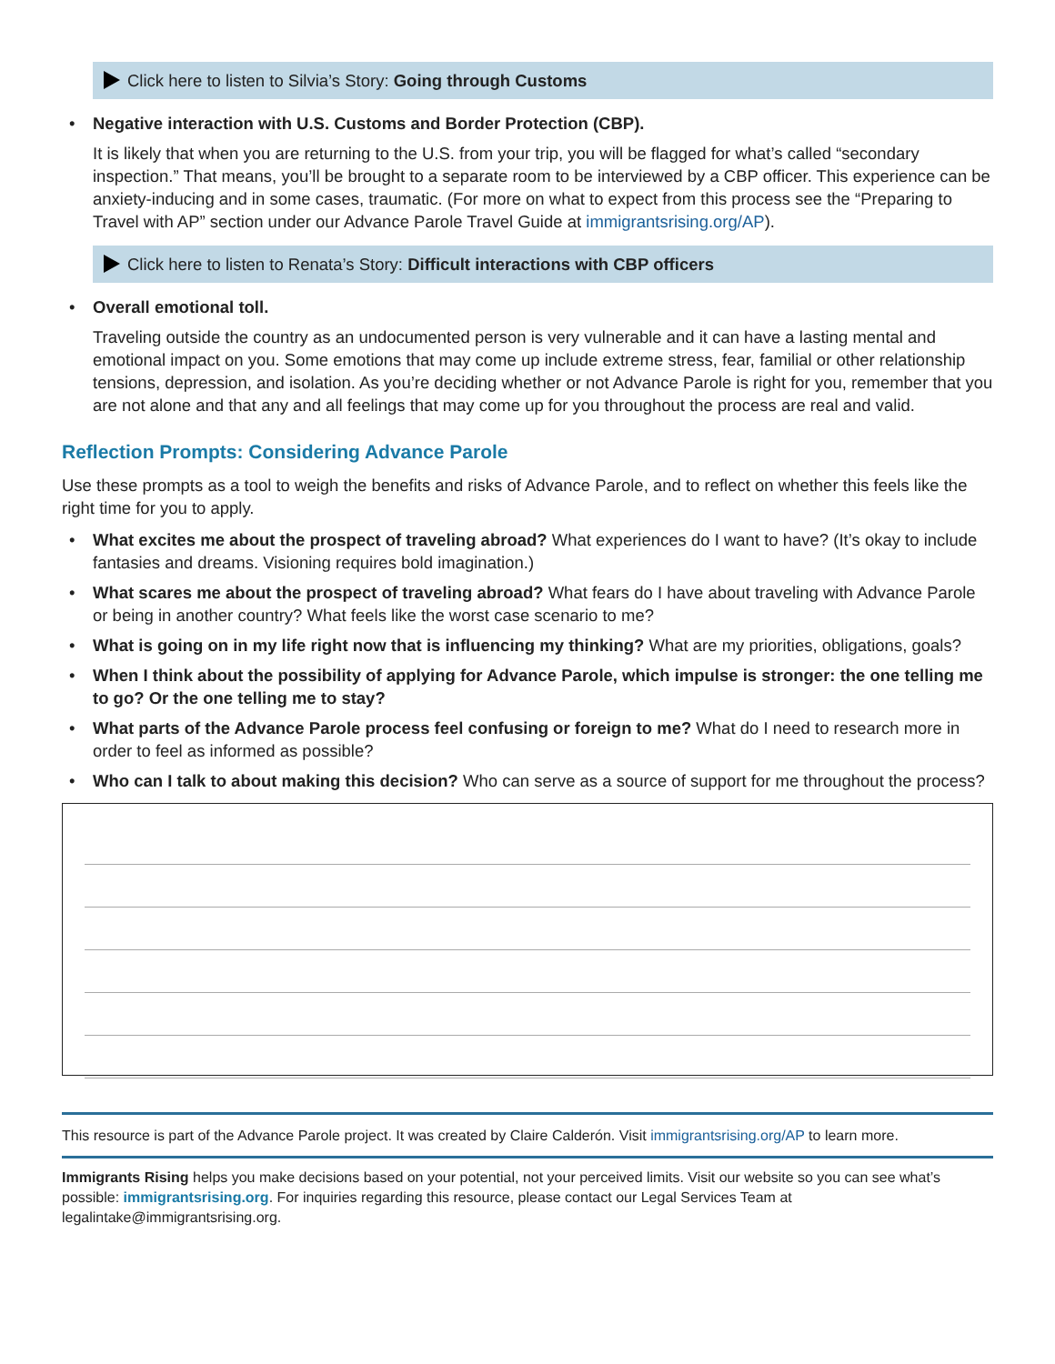Click here to listen to Silvia’s Story: Going through Customs
• Negative interaction with U.S. Customs and Border Protection (CBP).
It is likely that when you are returning to the U.S. from your trip, you will be flagged for what’s called “secondary inspection.” That means, you’ll be brought to a separate room to be interviewed by a CBP officer. This experience can be anxiety-inducing and in some cases, traumatic. (For more on what to expect from this process see the “Preparing to Travel with AP” section under our Advance Parole Travel Guide at immigrantsrising.org/AP).
Click here to listen to Renata’s Story: Difficult interactions with CBP officers
• Overall emotional toll.
Traveling outside the country as an undocumented person is very vulnerable and it can have a lasting mental and emotional impact on you. Some emotions that may come up include extreme stress, fear, familial or other relationship tensions, depression, and isolation. As you’re deciding whether or not Advance Parole is right for you, remember that you are not alone and that any and all feelings that may come up for you throughout the process are real and valid.
Reflection Prompts: Considering Advance Parole
Use these prompts as a tool to weigh the benefits and risks of Advance Parole, and to reflect on whether this feels like the right time for you to apply.
• What excites me about the prospect of traveling abroad? What experiences do I want to have? (It’s okay to include fantasies and dreams. Visioning requires bold imagination.)
• What scares me about the prospect of traveling abroad? What fears do I have about traveling with Advance Parole or being in another country? What feels like the worst case scenario to me?
• What is going on in my life right now that is influencing my thinking? What are my priorities, obligations, goals?
• When I think about the possibility of applying for Advance Parole, which impulse is stronger: the one telling me to go? Or the one telling me to stay?
• What parts of the Advance Parole process feel confusing or foreign to me? What do I need to research more in order to feel as informed as possible?
• Who can I talk to about making this decision? Who can serve as a source of support for me throughout the process?
This resource is part of the Advance Parole project. It was created by Claire Calderón. Visit immigrantsrising.org/AP to learn more.
Immigrants Rising helps you make decisions based on your potential, not your perceived limits. Visit our website so you can see what’s possible: immigrantsrising.org. For inquiries regarding this resource, please contact our Legal Services Team at legalintake@immigrantsrising.org.